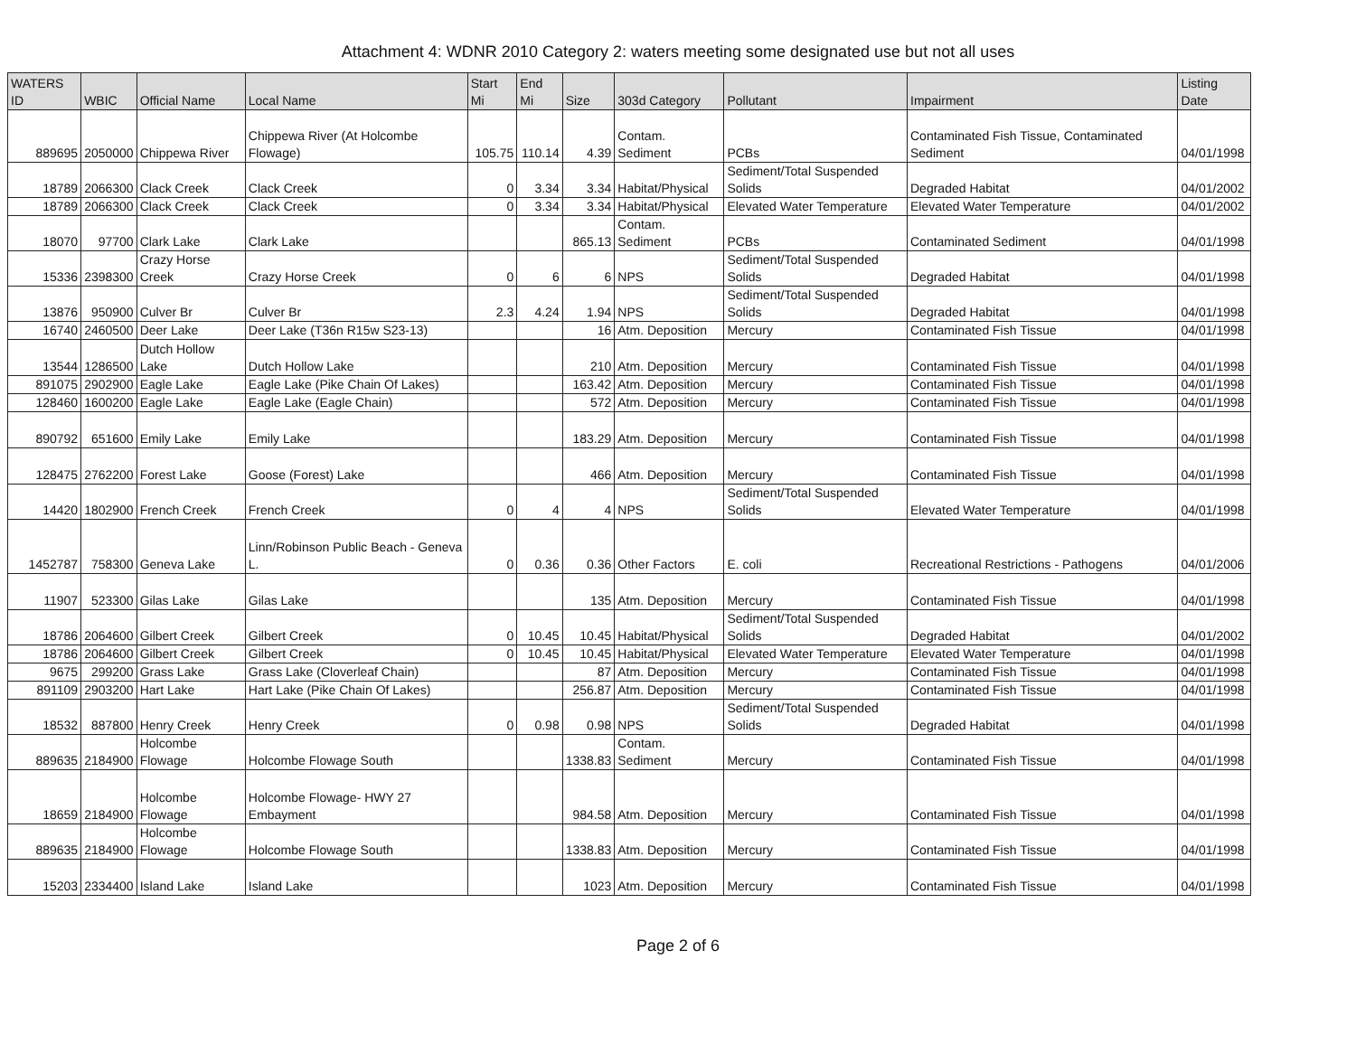Attachment 4: WDNR 2010 Category 2: waters meeting some designated use but not all uses
| WATERS ID | WBIC | Official Name | Local Name | Start Mi | End Mi | Size | 303d Category | Pollutant | Impairment | Listing Date |
| --- | --- | --- | --- | --- | --- | --- | --- | --- | --- | --- |
| 889695 | 2050000 | Chippewa River | Chippewa River (At Holcombe Flowage) | 105.75 | 110.14 | 4.39 | Contam. Sediment | PCBs | Contaminated Fish Tissue, Contaminated Sediment | 04/01/1998 |
| 18789 | 2066300 | Clack Creek | Clack Creek | 0 | 3.34 | 3.34 | Habitat/Physical | Sediment/Total Suspended Solids | Degraded Habitat | 04/01/2002 |
| 18789 | 2066300 | Clack Creek | Clack Creek | 0 | 3.34 | 3.34 | Habitat/Physical | Elevated Water Temperature | Elevated Water Temperature | 04/01/2002 |
| 18070 | 97700 | Clark Lake | Clark Lake | | | 865.13 | Contam. Sediment | PCBs | Contaminated Sediment | 04/01/1998 |
| 15336 | 2398300 | Crazy Horse Creek | Crazy Horse Creek | 0 | 6 | 6 | NPS | Sediment/Total Suspended Solids | Degraded Habitat | 04/01/1998 |
| 13876 | 950900 | Culver Br | Culver Br | 2.3 | 4.24 | 1.94 | NPS | Sediment/Total Suspended Solids | Degraded Habitat | 04/01/1998 |
| 16740 | 2460500 | Deer Lake | Deer Lake (T36n R15w S23-13) | | | 16 | Atm. Deposition | Mercury | Contaminated Fish Tissue | 04/01/1998 |
| 13544 | 1286500 | Dutch Hollow Lake | Dutch Hollow Lake | | | 210 | Atm. Deposition | Mercury | Contaminated Fish Tissue | 04/01/1998 |
| 891075 | 2902900 | Eagle Lake | Eagle Lake (Pike Chain Of Lakes) | | | 163.42 | Atm. Deposition | Mercury | Contaminated Fish Tissue | 04/01/1998 |
| 128460 | 1600200 | Eagle Lake | Eagle Lake (Eagle Chain) | | | 572 | Atm. Deposition | Mercury | Contaminated Fish Tissue | 04/01/1998 |
| 890792 | 651600 | Emily Lake | Emily Lake | | | 183.29 | Atm. Deposition | Mercury | Contaminated Fish Tissue | 04/01/1998 |
| 128475 | 2762200 | Forest Lake | Goose (Forest) Lake | | | 466 | Atm. Deposition | Mercury | Contaminated Fish Tissue | 04/01/1998 |
| 14420 | 1802900 | French Creek | French Creek | 0 | 4 | 4 | NPS | Sediment/Total Suspended Solids | Elevated Water Temperature | 04/01/1998 |
| 1452787 | 758300 | Geneva Lake | Linn/Robinson Public Beach - Geneva L. | 0 | 0.36 | 0.36 | Other Factors | E. coli | Recreational Restrictions - Pathogens | 04/01/2006 |
| 11907 | 523300 | Gilas Lake | Gilas Lake | | | 135 | Atm. Deposition | Mercury | Contaminated Fish Tissue | 04/01/1998 |
| 18786 | 2064600 | Gilbert Creek | Gilbert Creek | 0 | 10.45 | 10.45 | Habitat/Physical | Sediment/Total Suspended Solids | Degraded Habitat | 04/01/2002 |
| 18786 | 2064600 | Gilbert Creek | Gilbert Creek | 0 | 10.45 | 10.45 | Habitat/Physical | Elevated Water Temperature | Elevated Water Temperature | 04/01/1998 |
| 9675 | 299200 | Grass Lake | Grass Lake (Cloverleaf Chain) | | | 87 | Atm. Deposition | Mercury | Contaminated Fish Tissue | 04/01/1998 |
| 891109 | 2903200 | Hart Lake | Hart Lake (Pike Chain Of Lakes) | | | 256.87 | Atm. Deposition | Mercury | Contaminated Fish Tissue | 04/01/1998 |
| 18532 | 887800 | Henry Creek | Henry Creek | 0 | 0.98 | 0.98 | NPS | Sediment/Total Suspended Solids | Degraded Habitat | 04/01/1998 |
| 889635 | 2184900 | Holcombe Flowage | Holcombe Flowage South | | | 1338.83 | Contam. Sediment | Mercury | Contaminated Fish Tissue | 04/01/1998 |
| 18659 | 2184900 | Holcombe Flowage | Holcombe Flowage- HWY 27 Embayment | | | 984.58 | Atm. Deposition | Mercury | Contaminated Fish Tissue | 04/01/1998 |
| 889635 | 2184900 | Holcombe Flowage | Holcombe Flowage South | | | 1338.83 | Atm. Deposition | Mercury | Contaminated Fish Tissue | 04/01/1998 |
| 15203 | 2334400 | Island Lake | Island Lake | | | 1023 | Atm. Deposition | Mercury | Contaminated Fish Tissue | 04/01/1998 |
Page 2 of 6